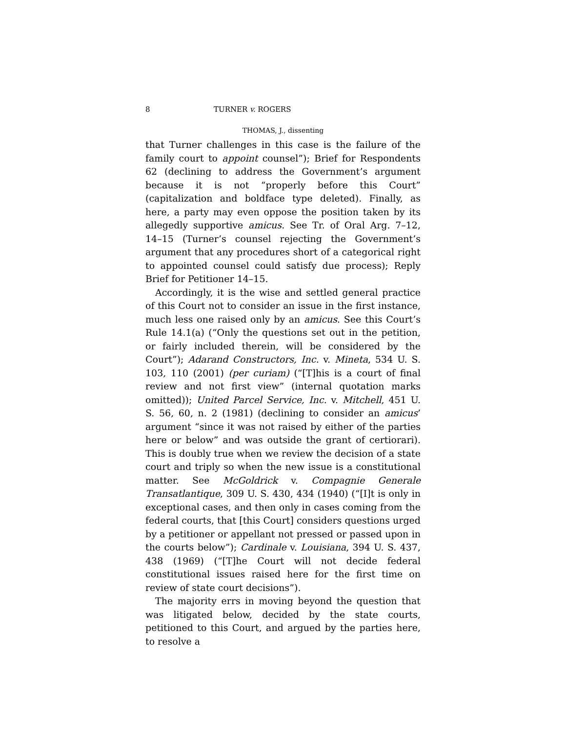8 TURNER v. ROGERS
THOMAS, J., dissenting
that Turner challenges in this case is the failure of the family court to appoint counsel”); Brief for Respondents 62 (declining to address the Government’s argument because it is not “properly before this Court” (capitalization and boldface type deleted). Finally, as here, a party may even oppose the position taken by its allegedly supportive amicus. See Tr. of Oral Arg. 7–12, 14–15 (Turner’s counsel rejecting the Government’s argument that any procedures short of a categorical right to appointed counsel could satisfy due process); Reply Brief for Petitioner 14–15.
Accordingly, it is the wise and settled general practice of this Court not to consider an issue in the first instance, much less one raised only by an amicus. See this Court’s Rule 14.1(a) (“Only the questions set out in the petition, or fairly included therein, will be considered by the Court”); Adarand Constructors, Inc. v. Mineta, 534 U. S. 103, 110 (2001) (per curiam) (“[T]his is a court of final review and not first view” (internal quotation marks omitted)); United Parcel Service, Inc. v. Mitchell, 451 U. S. 56, 60, n. 2 (1981) (declining to consider an amicus’ argument “since it was not raised by either of the parties here or below” and was outside the grant of certiorari). This is doubly true when we review the decision of a state court and triply so when the new issue is a constitutional matter. See McGoldrick v. Compagnie Generale Transatlantique, 309 U. S. 430, 434 (1940) (“[I]t is only in exceptional cases, and then only in cases coming from the federal courts, that [this Court] considers questions urged by a petitioner or appellant not pressed or passed upon in the courts below”); Cardinale v. Louisiana, 394 U. S. 437, 438 (1969) (“[T]he Court will not decide federal constitutional issues raised here for the first time on review of state court decisions”).
The majority errs in moving beyond the question that was litigated below, decided by the state courts, petitioned to this Court, and argued by the parties here, to resolve a